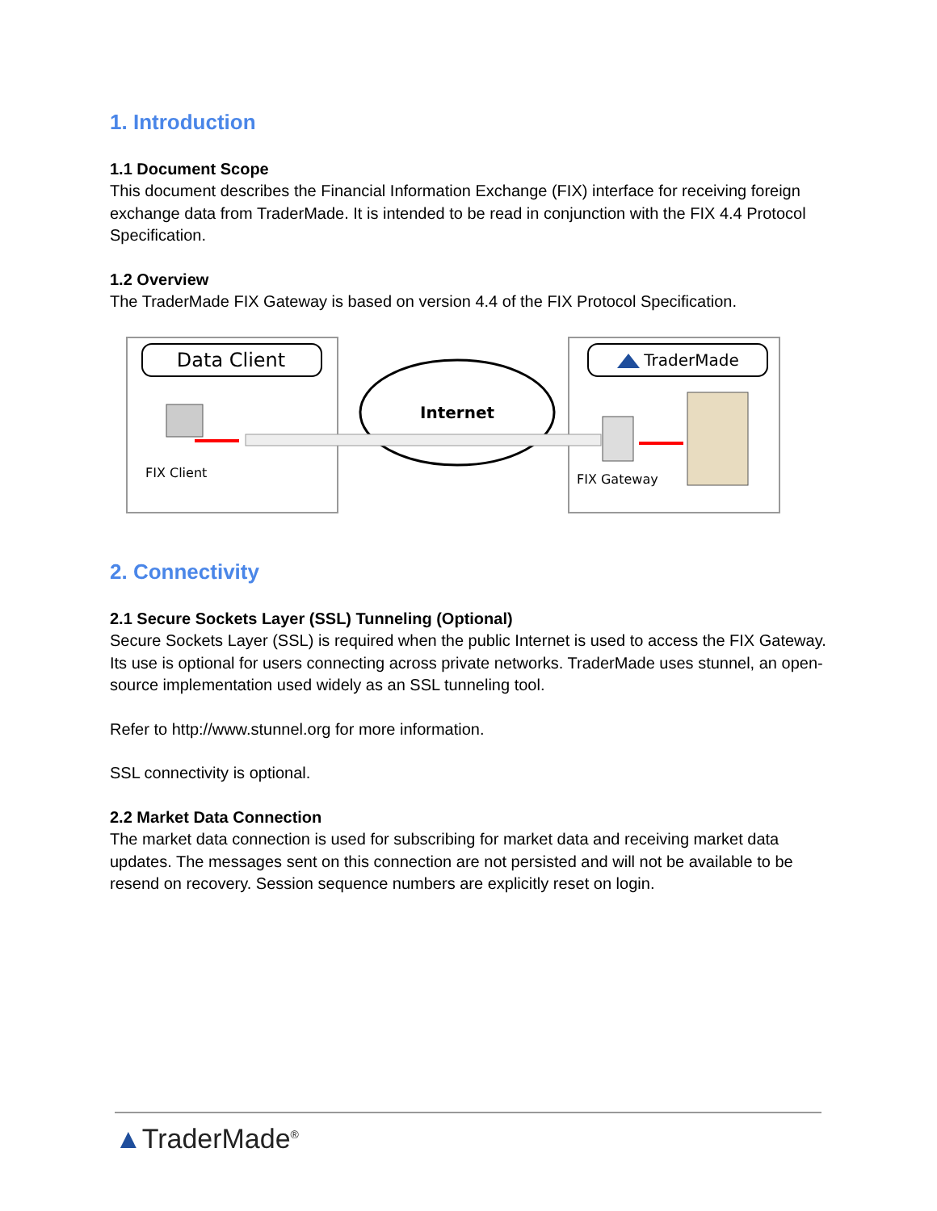1. Introduction
1.1 Document Scope
This document describes the Financial Information Exchange (FIX) interface for receiving foreign exchange data from TraderMade. It is intended to be read in conjunction with the FIX 4.4 Protocol Specification.
1.2 Overview
The TraderMade FIX Gateway is based on version 4.4 of the FIX Protocol Specification.
Data Client
TraderMade
Internet
FIX Client
FIX Gateway
2. Connectivity
2.1 Secure Sockets Layer (SSL) Tunneling (Optional)
Secure Sockets Layer (SSL) is required when the public Internet is used to access the FIX Gateway. Its use is optional for users connecting across private networks. TraderMade uses stunnel, an open-source implementation used widely as an SSL tunneling tool.
Refer to http://www.stunnel.org for more information.
SSL connectivity is optional.
2.2 Market Data Connection
The market data connection is used for subscribing for market data and receiving market data updates. The messages sent on this connection are not persisted and will not be available to be resend on recovery. Session sequence numbers are explicitly reset on login.
▲TraderMade<sup>®</sup>